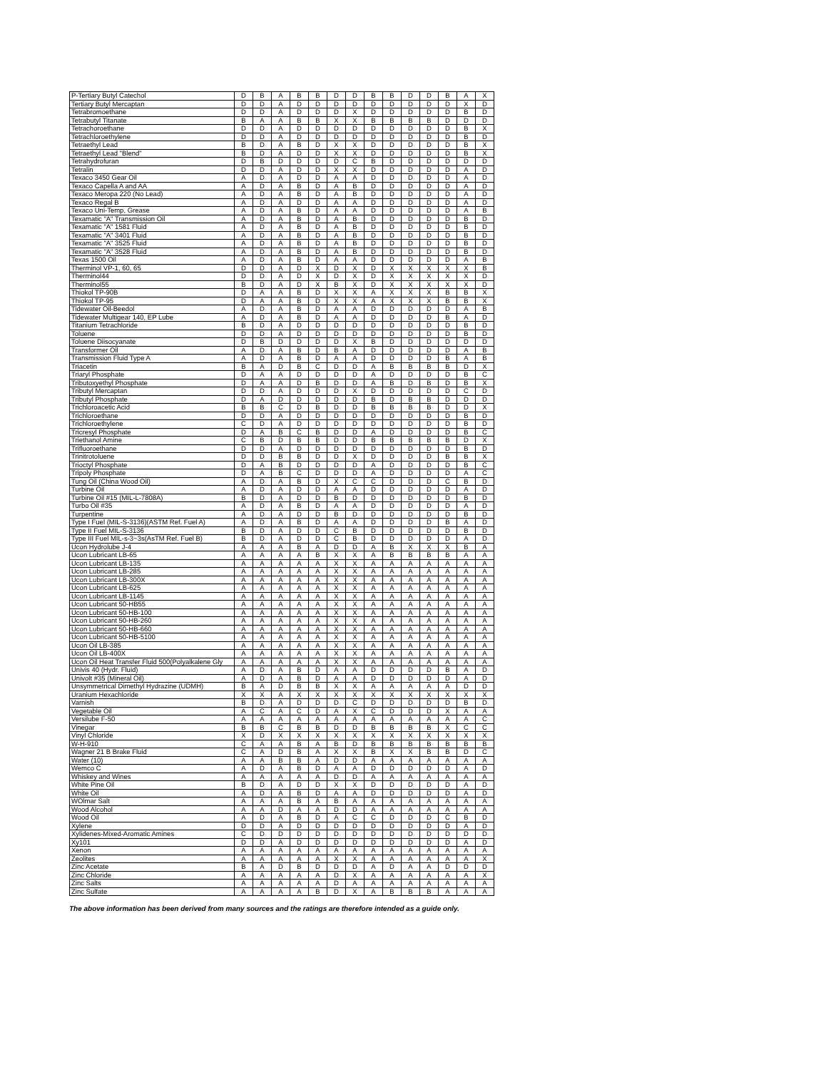| P-Tertiary Butyl Catechol | D | B | A | B | B | D | D | B | B | D | D | B | A | X |
| Tertiary Butyl Mercaptan | D | D | A | D | D | D | D | D | D | D | D | D | X | D |
| Tetrabromoethane | D | D | A | D | D | D | X | D | D | D | D | D | B | D |
| Tetrabutyl Titanate | B | A | A | B | B | X | X | B | B | B | B | D | D | D |
| Tetrachoroethane | D | D | A | D | D | D | D | D | D | D | D | D | B | X |
| Tetrachloroethylene | D | D | A | D | D | D | D | D | D | D | D | D | B | D |
| Tetraethyl Lead | B | D | A | B | D | X | X | D | D | D | D | D | B | X |
| Tetraethyl Lead "Blend" | B | D | A | D | D | X | X | D | D | D | D | D | B | X |
| Tetrahydrofuran | D | B | D | D | D | D | C | B | D | D | D | D | D | D |
| Tetralin | D | D | A | D | D | X | X | D | D | D | D | D | A | D |
| Texaco 3450 Gear Oil | A | D | A | D | D | A | A | D | D | D | D | D | A | D |
| Texaco Capella A and AA | A | D | A | B | D | A | B | D | D | D | D | D | A | D |
| Texaco Meropa 220 (No Lead) | A | D | A | B | D | A | B | D | D | D | D | D | A | D |
| Texaco Regal B | A | D | A | D | D | A | A | D | D | D | D | D | A | D |
| Texaco Uni-Temp, Grease | A | D | A | B | D | A | A | D | D | D | D | D | A | B |
| Texamatic "A" Transmission Oil | A | D | A | B | D | A | B | D | D | D | D | D | B | D |
| Texamatic "A" 1581 Fluid | A | D | A | B | D | A | B | D | D | D | D | D | B | D |
| Texamatic "A" 3401 Fluid | A | D | A | B | D | A | B | D | D | D | D | D | B | D |
| Texamatic "A" 3525 Fluid | A | D | A | B | D | A | B | D | D | D | D | D | B | D |
| Texamatic "A" 3528 Fluid | A | D | A | B | D | A | B | D | D | D | D | D | B | D |
| Texas 1500 Oil | A | D | A | B | D | A | A | D | D | D | D | D | A | B |
| Therminol VP-1, 60, 65 | D | D | A | D | X | D | X | D | X | X | X | X | X | B |
| Therminol44 | D | D | A | D | X | D | X | D | X | X | X | X | X | D |
| Therminol55 | B | D | A | D | X | B | X | D | X | X | X | X | X | D |
| Thiokol TP-90B | D | A | A | B | D | X | X | A | X | X | X | B | B | X |
| Thiokol TP-95 | D | A | A | B | D | X | X | A | X | X | X | B | B | X |
| Tidewater Oil-Beedol | A | D | A | B | D | A | A | D | D | D | D | D | A | B |
| Tidewater Multigear 140, EP Lube | A | D | A | B | D | A | A | D | D | D | D | B | A | D |
| Titanium Tetrachloride | B | D | A | D | D | D | D | D | D | D | D | D | B | D |
| Toluene | D | D | A | D | D | D | D | D | D | D | D | D | B | D |
| Toluene Diisocyanate | D | B | D | D | D | D | X | B | D | D | D | D | D | D |
| Transformer Oil | A | D | A | B | D | B | A | D | D | D | D | D | A | B |
| Transmission Fluid Type A | A | D | A | B | D | A | A | D | D | D | D | B | A | B |
| Triacetin | B | A | D | B | C | D | D | A | B | B | B | B | D | X |
| Triaryl Phosphate | D | A | A | D | D | D | D | A | D | D | D | D | B | C |
| Tributoxyethyl Phosphate | D | A | A | D | B | D | D | A | B | D | B | D | B | X |
| Tributyl Mercaptan | D | D | A | D | D | D | X | D | D | D | D | D | C | D |
| Tributyl Phosphate | D | A | D | D | D | D | D | B | D | B | B | D | D | D |
| Trichloroacetic Acid | B | B | C | D | B | D | D | B | B | B | B | D | D | X |
| Trichloroethane | D | D | A | D | D | D | D | D | D | D | D | D | B | D |
| Trichloroethylene | C | D | A | D | D | D | D | D | D | D | D | D | B | D |
| Tricresyl Phosphate | D | A | B | C | B | D | D | A | D | D | D | D | B | C |
| Triethanol Amine | C | B | D | B | B | D | D | B | B | B | B | B | D | X |
| Trifluoroethane | D | D | A | D | D | D | D | D | D | D | D | D | B | D |
| Trinitrotoluene | D | D | B | B | D | D | X | D | D | D | D | B | B | X |
| Trioctyl Phosphate | D | A | B | D | D | D | D | A | D | D | D | D | B | C |
| Tripoly Phosphate | D | A | B | C | D | D | D | A | D | D | D | D | A | C |
| Tung Oil (China Wood Oil) | A | D | A | B | D | X | C | C | D | D | D | C | B | D |
| Turbine Oil | A | D | A | D | D | A | A | D | D | D | D | D | A | D |
| Turbine Oil #15 (MIL-L-7808A) | B | D | A | D | D | B | D | D | D | D | D | D | B | D |
| Turbo Oil #35 | A | D | A | B | D | A | A | D | D | D | D | D | A | D |
| Turpentine | A | D | A | D | D | B | D | D | D | D | D | D | B | D |
| Type I Fuel (MIL-S-3136)(ASTM Ref. Fuel A) | A | D | A | B | D | A | A | D | D | D | D | B | A | D |
| Type II Fuel MIL-S-3136 | B | D | A | D | D | C | B | D | D | D | D | D | B | D |
| Type III Fuel MIL-s-3~3s(AsTM Ref. Fuel B) | B | D | A | D | D | C | B | D | D | D | D | D | A | D |
| Ucon Hydrolube J-4 | A | A | A | B | A | D | D | A | B | X | X | X | B | A |
| Ucon Lubricant LB-65 | A | A | A | A | B | X | X | A | B | B | B | B | A | A |
| Ucon Lubricant LB-135 | A | A | A | A | A | X | X | A | A | A | A | A | A | A |
| Ucon Lubricant LB-285 | A | A | A | A | A | X | X | A | A | A | A | A | A | A |
| Ucon Lubricant LB-300X | A | A | A | A | A | X | X | A | A | A | A | A | A | A |
| Ucon Lubricant LB-625 | A | A | A | A | A | X | X | A | A | A | A | A | A | A |
| Ucon Lubricant LB-1145 | A | A | A | A | A | X | X | A | A | A | A | A | A | A |
| Ucon Lubricant 50-HB55 | A | A | A | A | A | X | X | A | A | A | A | A | A | A |
| Ucon Lubricant 50-HB-100 | A | A | A | A | A | X | X | A | A | A | A | A | A | A |
| Ucon Lubricant 50-HB-260 | A | A | A | A | A | X | X | A | A | A | A | A | A | A |
| Ucon Lubricant 50-HB-660 | A | A | A | A | A | X | X | A | A | A | A | A | A | A |
| Ucon Lubricant 50-HB-5100 | A | A | A | A | A | X | X | A | A | A | A | A | A | A |
| Ucon Oil LB-385 | A | A | A | A | A | X | X | A | A | A | A | A | A | A |
| Ucon Oil LB-400X | A | A | A | A | A | X | X | A | A | A | A | A | A | A |
| Ucon Oil Heat Transfer Fluid 500(Polyalkalene Gly | A | A | A | A | A | X | X | A | A | A | A | A | A | A |
| Univis 40 (Hydr. Fluid) | A | D | A | B | D | A | A | D | D | D | D | B | A | D |
| Univolt #35 (Mineral Oil) | A | D | A | B | D | A | A | D | D | D | D | D | A | D |
| Unsymmetrical Dimethyl Hydrazine (UDMH) | B | A | D | B | B | X | X | A | A | A | A | A | D | D |
| Uranium Hexachloride | X | X | A | X | X | X | X | X | X | X | X | X | X | X |
| Varnish | B | D | A | D | D | D | C | D | D | D | D | D | B | D |
| Vegetable Oil | A | C | A | C | D | A | X | C | D | D | D | X | A | A |
| Versilube F-50 | A | A | A | A | A | A | A | A | A | A | A | A | A | C |
| Vinegar | B | B | C | B | B | D | D | B | B | B | B | X | C | C |
| Vinyl Chloride | X | D | X | X | X | X | X | X | X | X | X | X | X | X |
| W-H-910 | C | A | A | B | A | B | D | B | B | B | B | B | B | B |
| Wagner 21 B Brake Fluid | C | A | D | B | A | X | X | B | X | X | B | B | D | C |
| Water (10) | A | A | B | B | A | D | D | A | A | A | A | A | A | A |
| Wemco C | A | D | A | B | D | A | A | D | D | D | D | D | A | D |
| Whiskey and Wines | A | A | A | A | A | D | D | A | A | A | A | A | A | A |
| White Pine Oil | B | D | A | D | D | X | X | D | D | D | D | D | A | D |
| White Oil | A | D | A | B | D | A | A | D | D | D | D | D | A | D |
| WOlmar Salt | A | A | A | B | A | B | A | A | A | A | A | A | A | A |
| Wood Alcohol | A | A | D | A | A | D | D | A | A | A | A | A | A | A |
| Wood Oil | A | D | A | B | D | A | C | C | D | D | D | C | B | D |
| Xylene | D | D | A | D | D | D | D | D | D | D | D | D | A | D |
| Xylidenes-Mixed-Aromatic Amines | C | D | D | D | D | D | D | D | D | D | D | D | D | D |
| Xy101 | D | D | A | D | D | D | D | D | D | D | D | D | A | D |
| Xenon | A | A | A | A | A | A | A | A | A | A | A | A | A | A |
| Zeolites | A | A | A | A | A | X | X | A | A | A | A | A | A | X |
| Zinc Acetate | B | A | D | B | D | D | D | A | D | A | A | D | D | D |
| Zinc Chloride | A | A | A | A | A | D | X | A | A | A | A | A | A | X |
| Zinc Salts | A | A | A | A | A | D | A | A | A | A | A | A | A | A |
| Zinc Sulfate | A | A | A | A | B | D | X | A | B | B | B | A | A | A |
The above information has been derived from many sources and the ratings are therefore intended as a guide only.